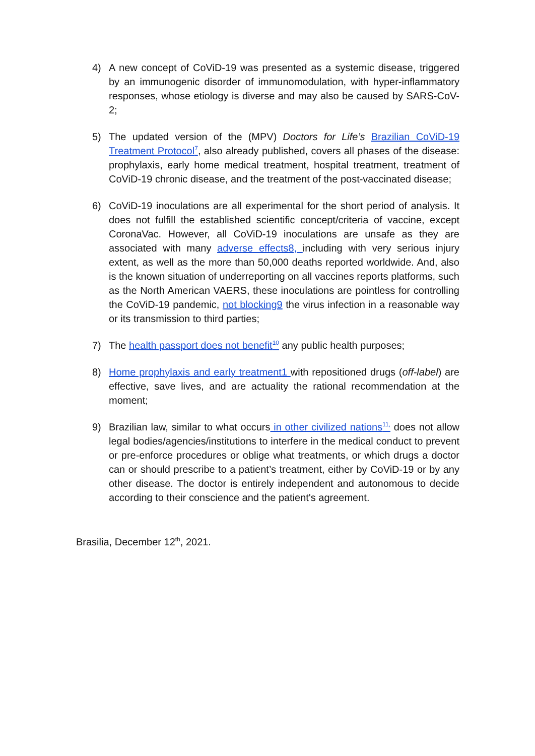4) A new concept of CoViD-19 was presented as a systemic disease, triggered by an immunogenic disorder of immunomodulation, with hyper-inflammatory responses, whose etiology is diverse and may also be caused by SARS-CoV-2;
5) The updated version of the (MPV) Doctors for Life’s Brazilian CoViD-19 Treatment Protocol<sup>7</sup>, also already published, covers all phases of the disease: prophylaxis, early home medical treatment, hospital treatment, treatment of CoViD-19 chronic disease, and the treatment of the post-vaccinated disease;
6) CoViD-19 inoculations are all experimental for the short period of analysis. It does not fulfill the established scientific concept/criteria of vaccine, except CoronaVac. However, all CoViD-19 inoculations are unsafe as they are associated with many adverse effects8, including with very serious injury extent, as well as the more than 50,000 deaths reported worldwide. And, also is the known situation of underreporting on all vaccines reports platforms, such as the North American VAERS, these inoculations are pointless for controlling the CoViD-19 pandemic, not blocking9 the virus infection in a reasonable way or its transmission to third parties;
7) The health passport does not benefit<sup>10</sup> any public health purposes;
8) Home prophylaxis and early treatment1 with repositioned drugs (off-label) are effective, save lives, and are actuality the rational recommendation at the moment;
9) Brazilian law, similar to what occurs in other civilized nations<sup>11,</sup> does not allow legal bodies/agencies/institutions to interfere in the medical conduct to prevent or pre-enforce procedures or oblige what treatments, or which drugs a doctor can or should prescribe to a patient’s treatment, either by CoViD-19 or by any other disease. The doctor is entirely independent and autonomous to decide according to their conscience and the patient's agreement.
Brasilia, December 12<sup>th</sup>, 2021.